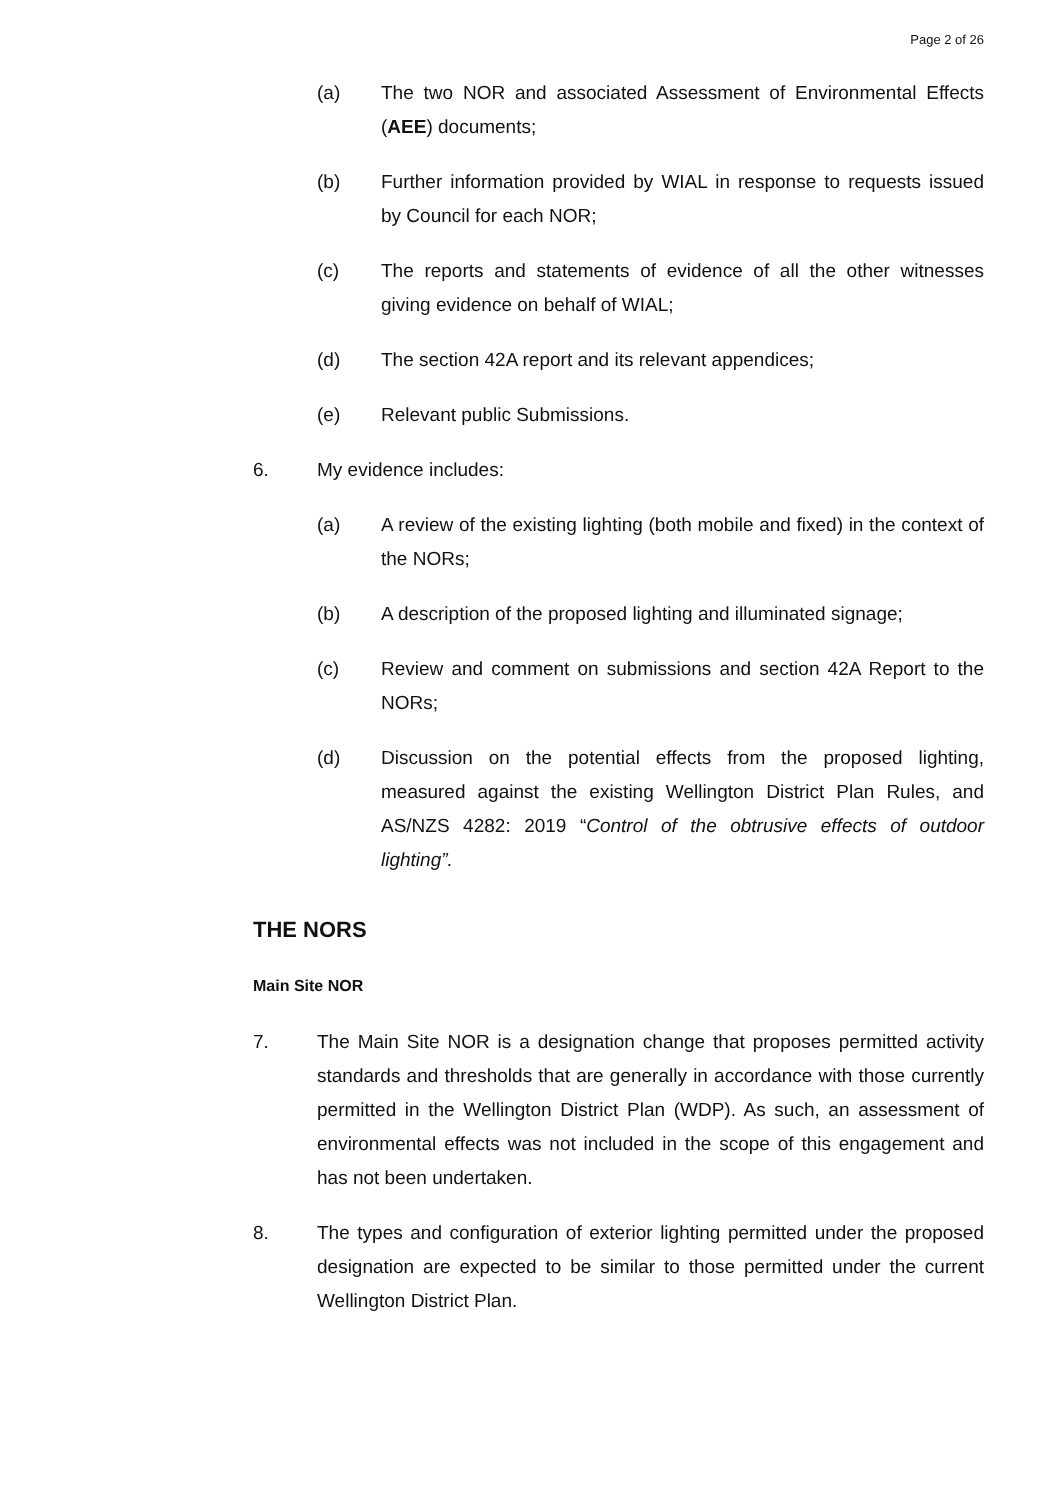Page 2 of 26
(a) The two NOR and associated Assessment of Environmental Effects (AEE) documents;
(b) Further information provided by WIAL in response to requests issued by Council for each NOR;
(c) The reports and statements of evidence of all the other witnesses giving evidence on behalf of WIAL;
(d) The section 42A report and its relevant appendices;
(e) Relevant public Submissions.
6. My evidence includes:
(a) A review of the existing lighting (both mobile and fixed) in the context of the NORs;
(b) A description of the proposed lighting and illuminated signage;
(c) Review and comment on submissions and section 42A Report to the NORs;
(d) Discussion on the potential effects from the proposed lighting, measured against the existing Wellington District Plan Rules, and AS/NZS 4282: 2019 “Control of the obtrusive effects of outdoor lighting”.
THE NORS
Main Site NOR
7. The Main Site NOR is a designation change that proposes permitted activity standards and thresholds that are generally in accordance with those currently permitted in the Wellington District Plan (WDP). As such, an assessment of environmental effects was not included in the scope of this engagement and has not been undertaken.
8. The types and configuration of exterior lighting permitted under the proposed designation are expected to be similar to those permitted under the current Wellington District Plan.